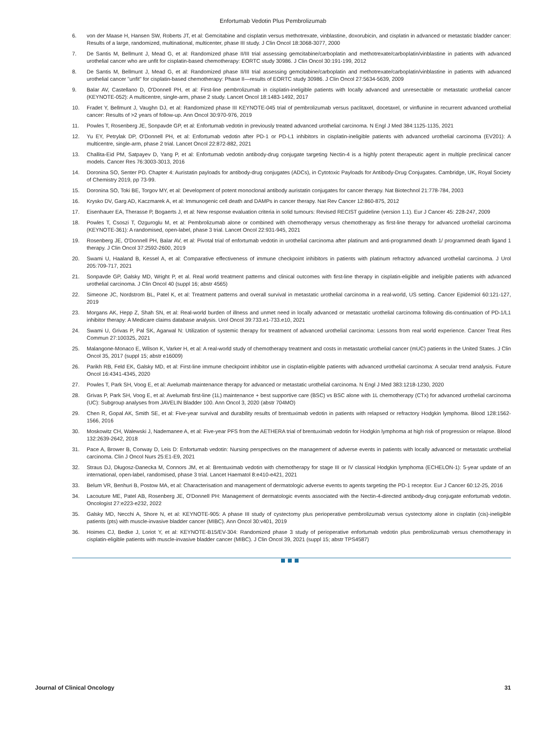Enfortumab Vedotin Plus Pembrolizumab
6. von der Maase H, Hansen SW, Roberts JT, et al: Gemcitabine and cisplatin versus methotrexate, vinblastine, doxorubicin, and cisplatin in advanced or metastatic bladder cancer: Results of a large, randomized, multinational, multicenter, phase III study. J Clin Oncol 18:3068-3077, 2000
7. De Santis M, Bellmunt J, Mead G, et al: Randomized phase II/III trial assessing gemcitabine/carboplatin and methotrexate/carboplatin/vinblastine in patients with advanced urothelial cancer who are unfit for cisplatin-based chemotherapy: EORTC study 30986. J Clin Oncol 30:191-199, 2012
8. De Santis M, Bellmunt J, Mead G, et al: Randomized phase II/III trial assessing gemcitabine/carboplatin and methotrexate/carboplatin/vinblastine in patients with advanced urothelial cancer "unfit" for cisplatin-based chemotherapy: Phase II—results of EORTC study 30986. J Clin Oncol 27:5634-5639, 2009
9. Balar AV, Castellano D, O'Donnell PH, et al: First-line pembrolizumab in cisplatin-ineligible patients with locally advanced and unresectable or metastatic urothelial cancer (KEYNOTE-052): A multicentre, single-arm, phase 2 study. Lancet Oncol 18:1483-1492, 2017
10. Fradet Y, Bellmunt J, Vaughn DJ, et al: Randomized phase III KEYNOTE-045 trial of pembrolizumab versus paclitaxel, docetaxel, or vinflunine in recurrent advanced urothelial cancer: Results of >2 years of follow-up. Ann Oncol 30:970-976, 2019
11. Powles T, Rosenberg JE, Sonpavde GP, et al: Enfortumab vedotin in previously treated advanced urothelial carcinoma. N Engl J Med 384:1125-1135, 2021
12. Yu EY, Petrylak DP, O'Donnell PH, et al: Enfortumab vedotin after PD-1 or PD-L1 inhibitors in cisplatin-ineligible patients with advanced urothelial carcinoma (EV201): A multicentre, single-arm, phase 2 trial. Lancet Oncol 22:872-882, 2021
13. Challita-Eid PM, Satpayev D, Yang P, et al: Enfortumab vedotin antibody-drug conjugate targeting Nectin-4 is a highly potent therapeutic agent in multiple preclinical cancer models. Cancer Res 76:3003-3013, 2016
14. Doronina SO, Senter PD. Chapter 4: Auristatin payloads for antibody-drug conjugates (ADCs), in Cytotoxic Payloads for Antibody-Drug Conjugates. Cambridge, UK, Royal Society of Chemistry 2019, pp 73-99.
15. Doronina SO, Toki BE, Torgov MY, et al: Development of potent monoclonal antibody auristatin conjugates for cancer therapy. Nat Biotechnol 21:778-784, 2003
16. Krysko DV, Garg AD, Kaczmarek A, et al: Immunogenic cell death and DAMPs in cancer therapy. Nat Rev Cancer 12:860-875, 2012
17. Eisenhauer EA, Therasse P, Bogaerts J, et al: New response evaluation criteria in solid tumours: Revised RECIST guideline (version 1.1). Eur J Cancer 45: 228-247, 2009
18. Powles T, Csoszi T, Ozguroglu M, et al: Pembrolizumab alone or combined with chemotherapy versus chemotherapy as first-line therapy for advanced urothelial carcinoma (KEYNOTE-361): A randomised, open-label, phase 3 trial. Lancet Oncol 22:931-945, 2021
19. Rosenberg JE, O'Donnell PH, Balar AV, et al: Pivotal trial of enfortumab vedotin in urothelial carcinoma after platinum and anti-programmed death 1/ programmed death ligand 1 therapy. J Clin Oncol 37:2592-2600, 2019
20. Swami U, Haaland B, Kessel A, et al: Comparative effectiveness of immune checkpoint inhibitors in patients with platinum refractory advanced urothelial carcinoma. J Urol 205:709-717, 2021
21. Sonpavde GP, Galsky MD, Wright P, et al. Real world treatment patterns and clinical outcomes with first-line therapy in cisplatin-eligible and ineligible patients with advanced urothelial carcinoma. J Clin Oncol 40 (suppl 16; abstr 4565)
22. Simeone JC, Nordstrom BL, Patel K, et al: Treatment patterns and overall survival in metastatic urothelial carcinoma in a real-world, US setting. Cancer Epidemiol 60:121-127, 2019
23. Morgans AK, Hepp Z, Shah SN, et al: Real-world burden of illness and unmet need in locally advanced or metastatic urothelial carcinoma following dis-continuation of PD-1/L1 inhibitor therapy: A Medicare claims database analysis. Urol Oncol 39:733.e1-733.e10, 2021
24. Swami U, Grivas P, Pal SK, Agarwal N: Utilization of systemic therapy for treatment of advanced urothelial carcinoma: Lessons from real world experience. Cancer Treat Res Commun 27:100325, 2021
25. Malangone-Monaco E, Wilson K, Varker H, et al: A real-world study of chemotherapy treatment and costs in metastatic urothelial cancer (mUC) patients in the United States. J Clin Oncol 35, 2017 (suppl 15; abstr e16009)
26. Parikh RB, Feld EK, Galsky MD, et al: First-line immune checkpoint inhibitor use in cisplatin-eligible patients with advanced urothelial carcinoma: A secular trend analysis. Future Oncol 16:4341-4345, 2020
27. Powles T, Park SH, Voog E, et al: Avelumab maintenance therapy for advanced or metastatic urothelial carcinoma. N Engl J Med 383:1218-1230, 2020
28. Grivas P, Park SH, Voog E, et al: Avelumab first-line (1L) maintenance + best supportive care (BSC) vs BSC alone with 1L chemotherapy (CTx) for advanced urothelial carcinoma (UC): Subgroup analyses from JAVELIN Bladder 100. Ann Oncol 3, 2020 (abstr 704MO)
29. Chen R, Gopal AK, Smith SE, et al: Five-year survival and durability results of brentuximab vedotin in patients with relapsed or refractory Hodgkin lymphoma. Blood 128:1562-1566, 2016
30. Moskowitz CH, Walewski J, Nademanee A, et al: Five-year PFS from the AETHERA trial of brentuximab vedotin for Hodgkin lymphoma at high risk of progression or relapse. Blood 132:2639-2642, 2018
31. Pace A, Brower B, Conway D, Leis D: Enfortumab vedotin: Nursing perspectives on the management of adverse events in patients with locally advanced or metastatic urothelial carcinoma. Clin J Oncol Nurs 25:E1-E9, 2021
32. Straus DJ, Długosz-Danecka M, Connors JM, et al: Brentuximab vedotin with chemotherapy for stage III or IV classical Hodgkin lymphoma (ECHELON-1): 5-year update of an international, open-label, randomised, phase 3 trial. Lancet Haematol 8:e410-e421, 2021
33. Belum VR, Benhuri B, Postow MA, et al: Characterisation and management of dermatologic adverse events to agents targeting the PD-1 receptor. Eur J Cancer 60:12-25, 2016
34. Lacouture ME, Patel AB, Rosenberg JE, O'Donnell PH: Management of dermatologic events associated with the Nectin-4-directed antibody-drug conjugate enfortumab vedotin. Oncologist 27:e223-e232, 2022
35. Galsky MD, Necchi A, Shore N, et al: KEYNOTE-905: A phase III study of cystectomy plus perioperative pembrolizumab versus cystectomy alone in cisplatin (cis)-ineligible patients (pts) with muscle-invasive bladder cancer (MIBC). Ann Oncol 30:v401, 2019
36. Hoimes CJ, Bedke J, Loriot Y, et al: KEYNOTE-B15/EV-304: Randomized phase 3 study of perioperative enfortumab vedotin plus pembrolizumab versus chemotherapy in cisplatin-eligible patients with muscle-invasive bladder cancer (MIBC). J Clin Oncol 39, 2021 (suppl 15; abstr TPS4587)
Journal of Clinical Oncology 31